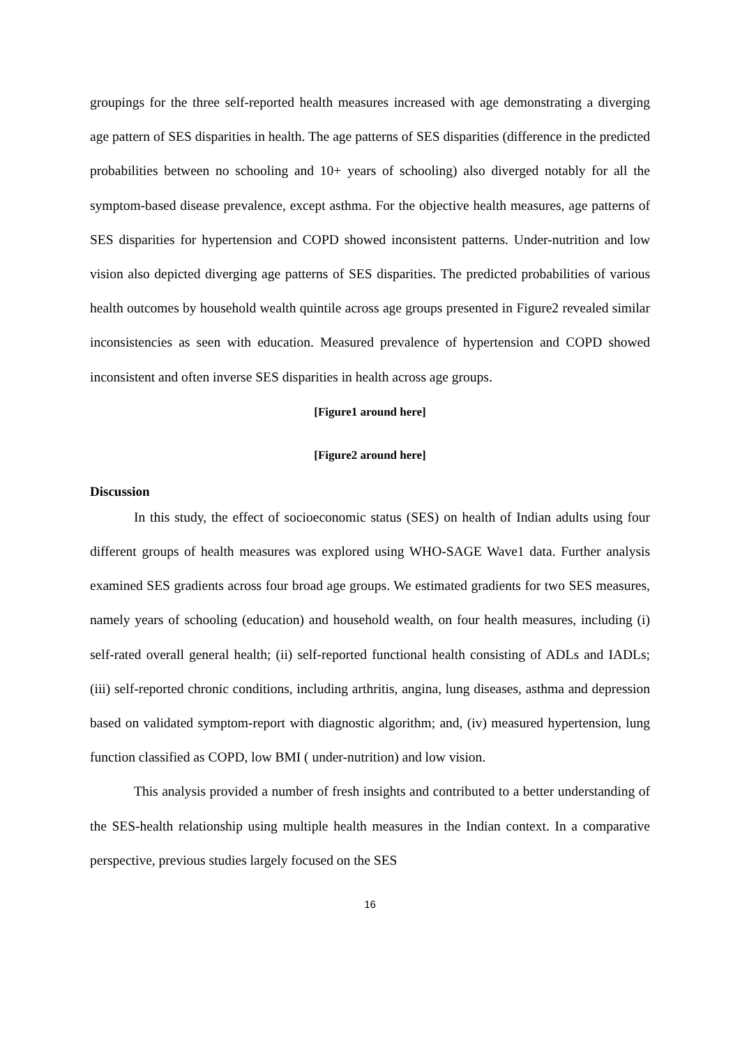groupings for the three self-reported health measures increased with age demonstrating a diverging age pattern of SES disparities in health. The age patterns of SES disparities (difference in the predicted probabilities between no schooling and 10+ years of schooling) also diverged notably for all the symptom-based disease prevalence, except asthma. For the objective health measures, age patterns of SES disparities for hypertension and COPD showed inconsistent patterns. Under-nutrition and low vision also depicted diverging age patterns of SES disparities. The predicted probabilities of various health outcomes by household wealth quintile across age groups presented in Figure2 revealed similar inconsistencies as seen with education. Measured prevalence of hypertension and COPD showed inconsistent and often inverse SES disparities in health across age groups.
[Figure1 around here]
[Figure2 around here]
Discussion
In this study, the effect of socioeconomic status (SES) on health of Indian adults using four different groups of health measures was explored using WHO-SAGE Wave1 data. Further analysis examined SES gradients across four broad age groups. We estimated gradients for two SES measures, namely years of schooling (education) and household wealth, on four health measures, including (i) self-rated overall general health; (ii) self-reported functional health consisting of ADLs and IADLs; (iii) self-reported chronic conditions, including arthritis, angina, lung diseases, asthma and depression based on validated symptom-report with diagnostic algorithm; and, (iv) measured hypertension, lung function classified as COPD, low BMI ( under-nutrition) and low vision.
This analysis provided a number of fresh insights and contributed to a better understanding of the SES-health relationship using multiple health measures in the Indian context. In a comparative perspective, previous studies largely focused on the SES
16